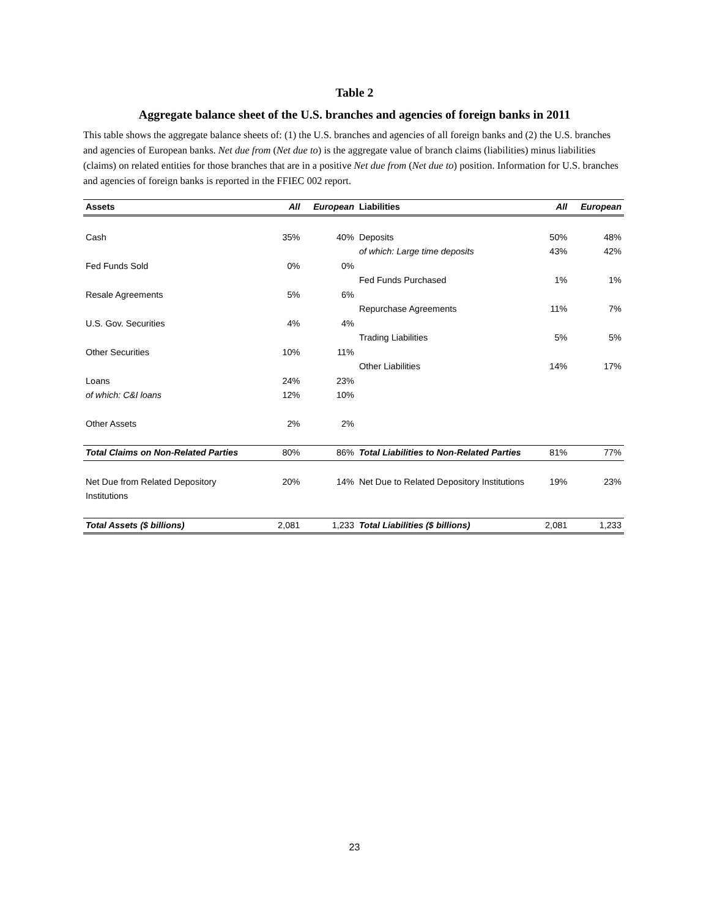Table 2
Aggregate balance sheet of the U.S. branches and agencies of foreign banks in 2011
This table shows the aggregate balance sheets of: (1) the U.S. branches and agencies of all foreign banks and (2) the U.S. branches and agencies of European banks. Net due from (Net due to) is the aggregate value of branch claims (liabilities) minus liabilities (claims) on related entities for those branches that are in a positive Net due from (Net due to) position. Information for U.S. branches and agencies of foreign banks is reported in the FFIEC 002 report.
| Assets | All | European | Liabilities | All | European |
| --- | --- | --- | --- | --- | --- |
| Cash | 35% | 40% | Deposits | 50% | 48% |
| | | | of which: Large time deposits | 43% | 42% |
| Fed Funds Sold | 0% | 0% | | | |
| | | | Fed Funds Purchased | 1% | 1% |
| Resale Agreements | 5% | 6% | | | |
| | | | Repurchase Agreements | 11% | 7% |
| U.S. Gov. Securities | 4% | 4% | | | |
| | | | Trading Liabilities | 5% | 5% |
| Other Securities | 10% | 11% | | | |
| | | | Other Liabilities | 14% | 17% |
| Loans | 24% | 23% | | | |
| of which: C&I loans | 12% | 10% | | | |
| Other Assets | 2% | 2% | | | |
| Total Claims on Non-Related Parties | 80% | 86% | Total Liabilities to Non-Related Parties | 81% | 77% |
| Net Due from Related Depository Institutions | 20% | 14% | Net Due to Related Depository Institutions | 19% | 23% |
| Total Assets ($ billions) | 2,081 | 1,233 | Total Liabilities ($ billions) | 2,081 | 1,233 |
23